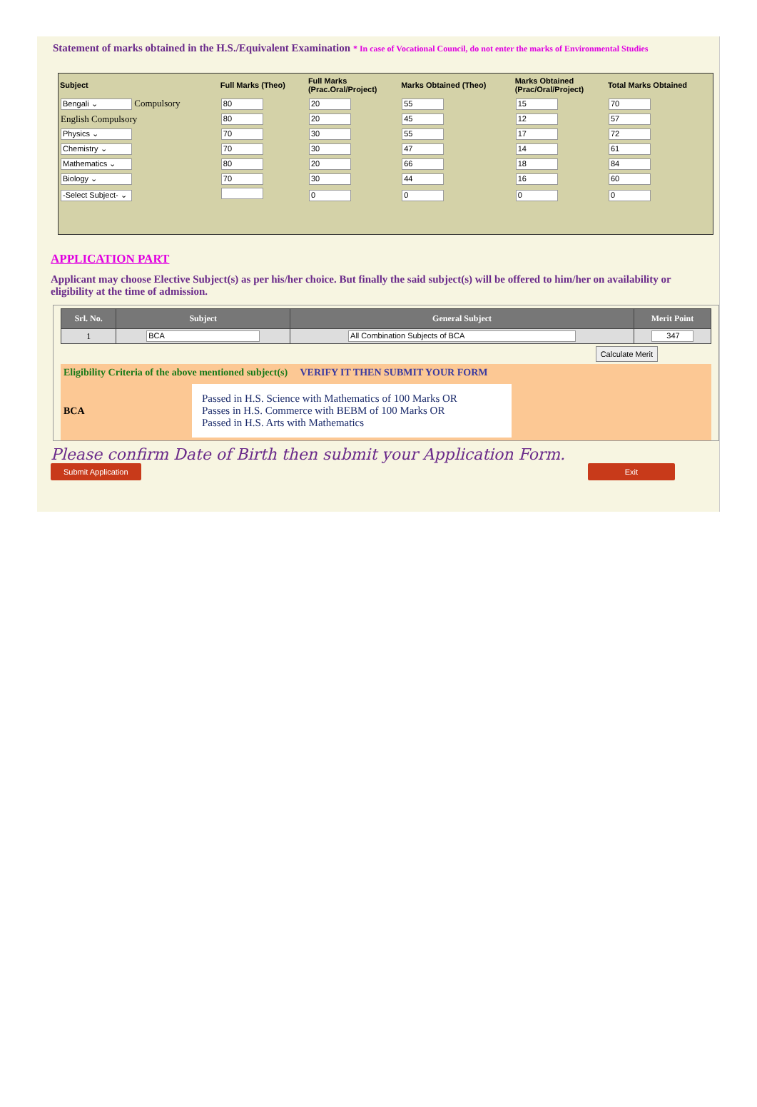Statement of marks obtained in the H.S./Equivalent Examination * In case of Vocational Council, do not enter the marks of Environmental Studies
| Subject | Full Marks (Theo) | Full Marks (Prac.Oral/Project) | Marks Obtained (Theo) | Marks Obtained (Prac/Oral/Project) | Total Marks Obtained |
| --- | --- | --- | --- | --- | --- |
| Bengali ⌄ Compulsory | 80 | 20 | 55 | 15 | 70 |
| English Compulsory | 80 | 20 | 45 | 12 | 57 |
| Physics ⌄ | 70 | 30 | 55 | 17 | 72 |
| Chemistry ⌄ | 70 | 30 | 47 | 14 | 61 |
| Mathematics ⌄ | 80 | 20 | 66 | 18 | 84 |
| Biology ⌄ | 70 | 30 | 44 | 16 | 60 |
| -Select Subject- ⌄ | | 0 | 0 | 0 | 0 |
APPLICATION PART
Applicant may choose Elective Subject(s) as per his/her choice. But finally the said subject(s) will be offered to him/her on availability or eligibility at the time of admission.
| Srl. No. | Subject | General Subject | Merit Point |
| --- | --- | --- | --- |
| 1 | BCA | All Combination Subjects of BCA | 347 |
Calculate Merit
Eligibility Criteria of the above mentioned subject(s) VERIFY IT THEN SUBMIT YOUR FORM
BCA
Passed in H.S. Science with Mathematics of 100 Marks OR
Passes in H.S. Commerce with BEBM of 100 Marks OR
Passed in H.S. Arts with Mathematics
Please confirm Date of Birth then submit your Application Form.
Submit Application Exit